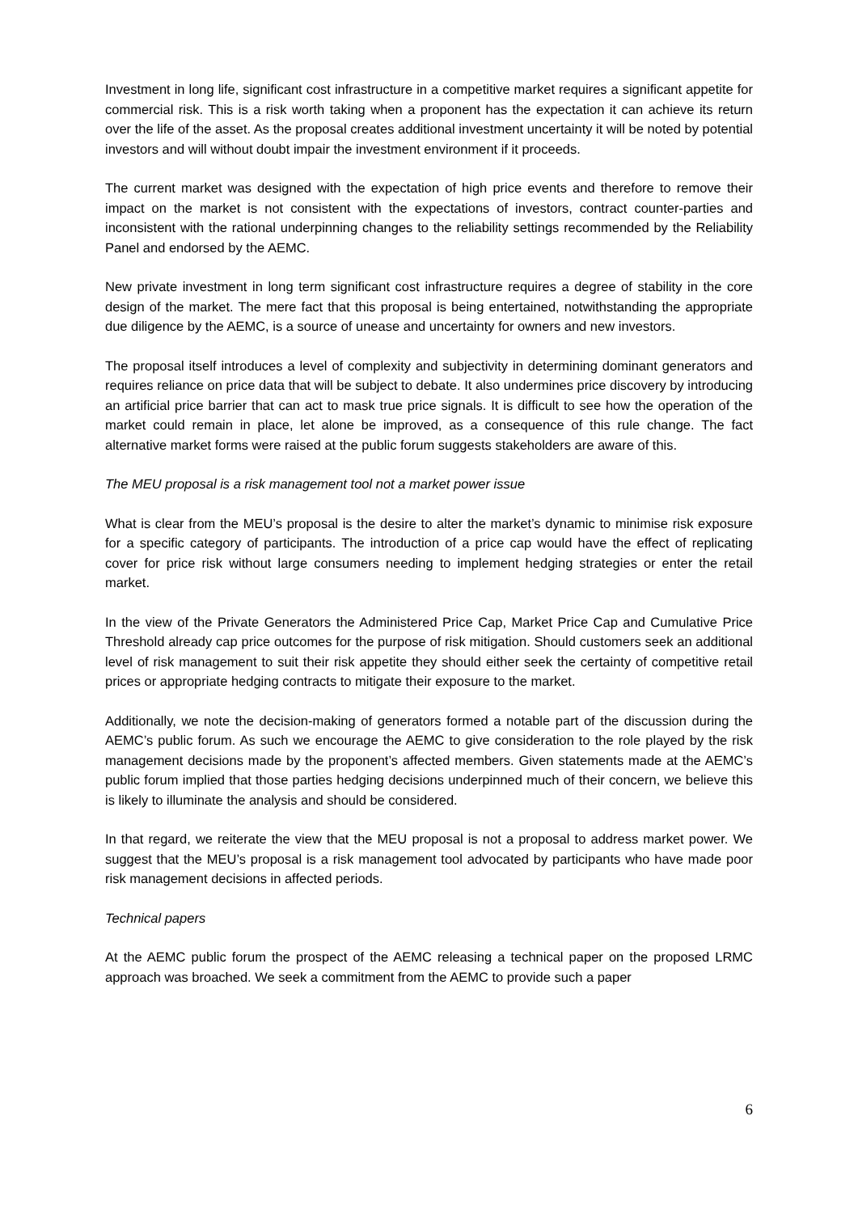Investment in long life, significant cost infrastructure in a competitive market requires a significant appetite for commercial risk. This is a risk worth taking when a proponent has the expectation it can achieve its return over the life of the asset. As the proposal creates additional investment uncertainty it will be noted by potential investors and will without doubt impair the investment environment if it proceeds.
The current market was designed with the expectation of high price events and therefore to remove their impact on the market is not consistent with the expectations of investors, contract counter-parties and inconsistent with the rational underpinning changes to the reliability settings recommended by the Reliability Panel and endorsed by the AEMC.
New private investment in long term significant cost infrastructure requires a degree of stability in the core design of the market. The mere fact that this proposal is being entertained, notwithstanding the appropriate due diligence by the AEMC, is a source of unease and uncertainty for owners and new investors.
The proposal itself introduces a level of complexity and subjectivity in determining dominant generators and requires reliance on price data that will be subject to debate. It also undermines price discovery by introducing an artificial price barrier that can act to mask true price signals. It is difficult to see how the operation of the market could remain in place, let alone be improved, as a consequence of this rule change. The fact alternative market forms were raised at the public forum suggests stakeholders are aware of this.
The MEU proposal is a risk management tool not a market power issue
What is clear from the MEU’s proposal is the desire to alter the market’s dynamic to minimise risk exposure for a specific category of participants. The introduction of a price cap would have the effect of replicating cover for price risk without large consumers needing to implement hedging strategies or enter the retail market.
In the view of the Private Generators the Administered Price Cap, Market Price Cap and Cumulative Price Threshold already cap price outcomes for the purpose of risk mitigation. Should customers seek an additional level of risk management to suit their risk appetite they should either seek the certainty of competitive retail prices or appropriate hedging contracts to mitigate their exposure to the market.
Additionally, we note the decision-making of generators formed a notable part of the discussion during the AEMC’s public forum. As such we encourage the AEMC to give consideration to the role played by the risk management decisions made by the proponent’s affected members. Given statements made at the AEMC’s public forum implied that those parties hedging decisions underpinned much of their concern, we believe this is likely to illuminate the analysis and should be considered.
In that regard, we reiterate the view that the MEU proposal is not a proposal to address market power. We suggest that the MEU’s proposal is a risk management tool advocated by participants who have made poor risk management decisions in affected periods.
Technical papers
At the AEMC public forum the prospect of the AEMC releasing a technical paper on the proposed LRMC approach was broached. We seek a commitment from the AEMC to provide such a paper
6